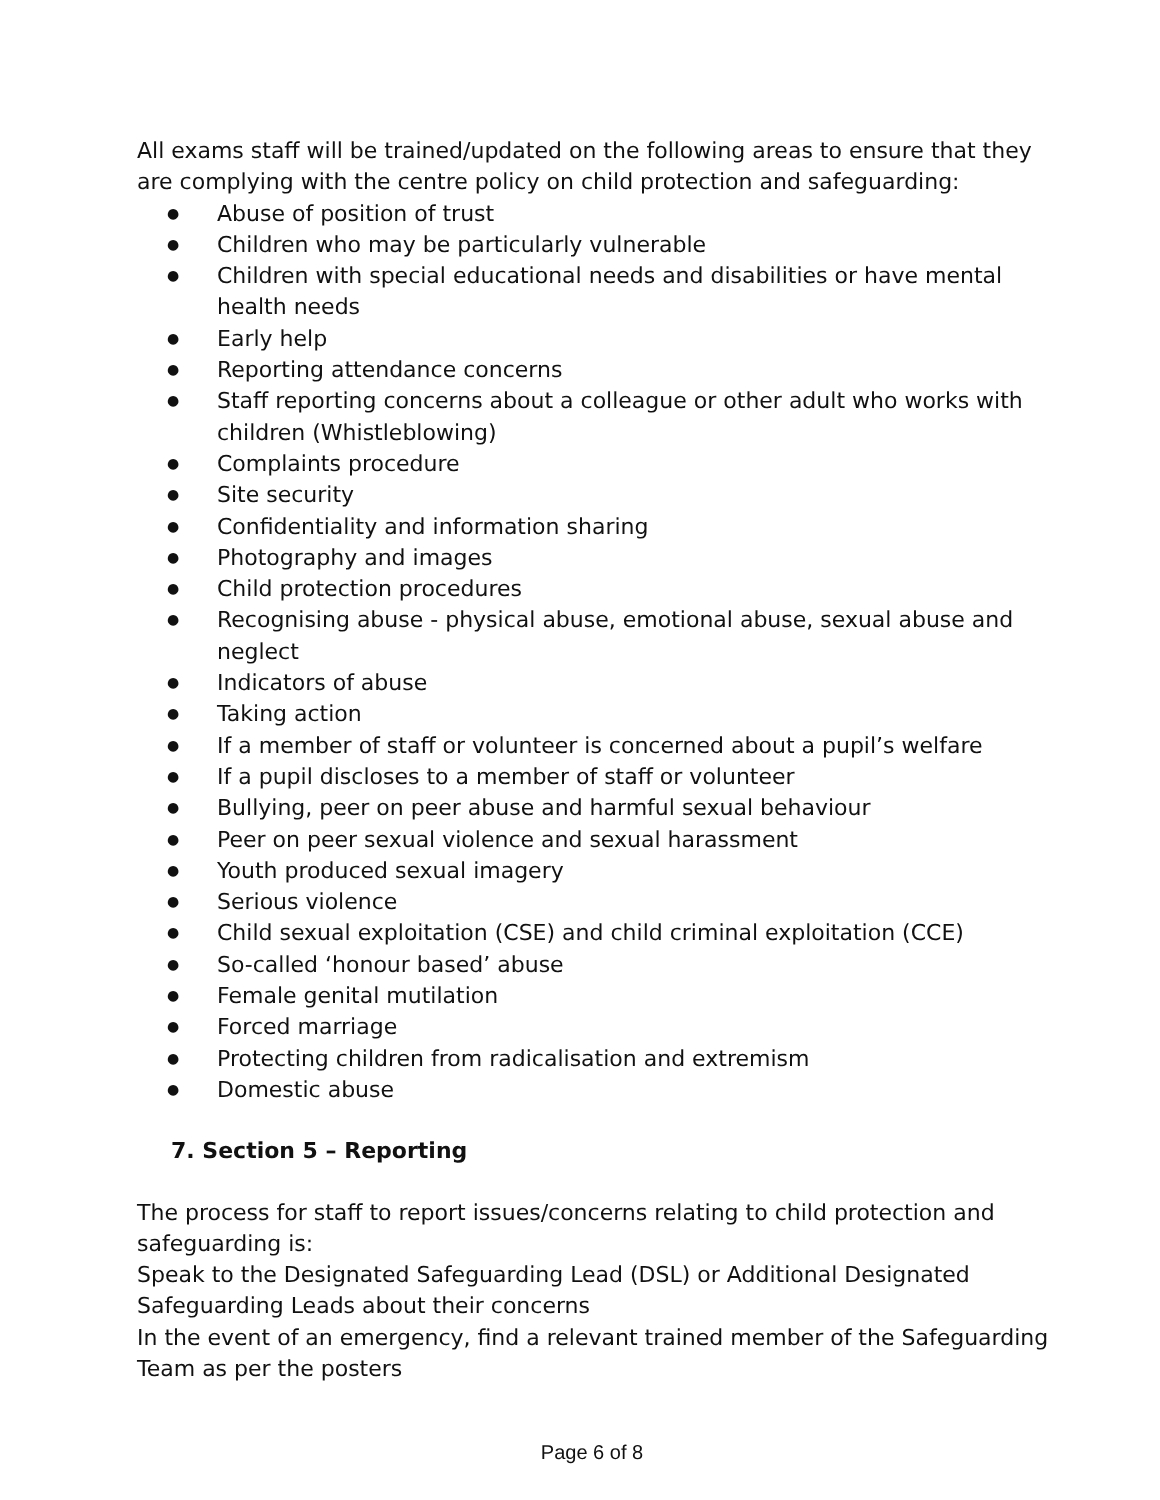All exams staff will be trained/updated on the following areas to ensure that they are complying with the centre policy on child protection and safeguarding:
● Abuse of position of trust
● Children who may be particularly vulnerable
● Children with special educational needs and disabilities or have mental health needs
● Early help
● Reporting attendance concerns
● Staff reporting concerns about a colleague or other adult who works with children (Whistleblowing)
● Complaints procedure
● Site security
● Confidentiality and information sharing
● Photography and images
● Child protection procedures
● Recognising abuse - physical abuse, emotional abuse, sexual abuse and neglect
● Indicators of abuse
● Taking action
● If a member of staff or volunteer is concerned about a pupil’s welfare
● If a pupil discloses to a member of staff or volunteer
● Bullying, peer on peer abuse and harmful sexual behaviour
● Peer on peer sexual violence and sexual harassment
● Youth produced sexual imagery
● Serious violence
● Child sexual exploitation (CSE) and child criminal exploitation (CCE)
● So-called ‘honour based’ abuse
● Female genital mutilation
● Forced marriage
● Protecting children from radicalisation and extremism
● Domestic abuse
7. Section 5 – Reporting
The process for staff to report issues/concerns relating to child protection and safeguarding is:
Speak to the Designated Safeguarding Lead (DSL) or Additional Designated Safeguarding Leads about their concerns
In the event of an emergency, find a relevant trained member of the Safeguarding Team as per the posters
Page 6 of 8